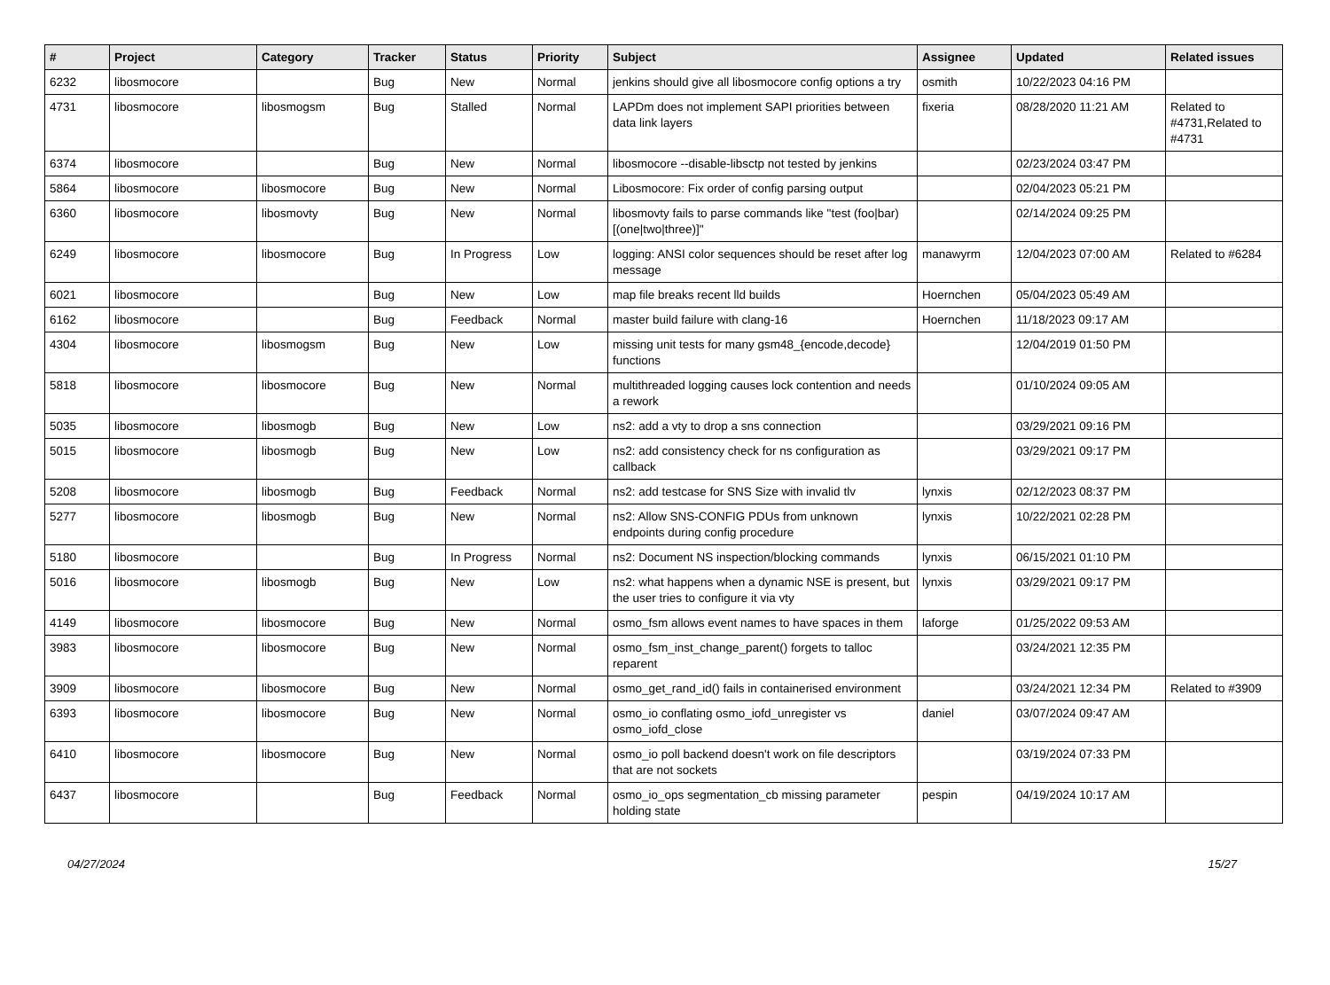| # | Project | Category | Tracker | Status | Priority | Subject | Assignee | Updated | Related issues |
| --- | --- | --- | --- | --- | --- | --- | --- | --- | --- |
| 6232 | libosmocore | | Bug | New | Normal | jenkins should give all libosmocore config options a try | osmith | 10/22/2023 04:16 PM | |
| 4731 | libosmocore | libosmogsm | Bug | Stalled | Normal | LAPDm does not implement SAPI priorities between data link layers | fixeria | 08/28/2020 11:21 AM | Related to #4731,Related to #4731 |
| 6374 | libosmocore | | Bug | New | Normal | libosmocore --disable-libsctp not tested by jenkins | | 02/23/2024 03:47 PM | |
| 5864 | libosmocore | libosmocore | Bug | New | Normal | Libosmocore: Fix order of config parsing output | | 02/04/2023 05:21 PM | |
| 6360 | libosmocore | libosmovty | Bug | New | Normal | libosmovty fails to parse commands like "test (foo/bar) [(one/two/three)]" | | 02/14/2024 09:25 PM | |
| 6249 | libosmocore | libosmocore | Bug | In Progress | Low | logging: ANSI color sequences should be reset after log message | manawyrm | 12/04/2023 07:00 AM | Related to #6284 |
| 6021 | libosmocore | | Bug | New | Low | map file breaks recent lld builds | Hoernchen | 05/04/2023 05:49 AM | |
| 6162 | libosmocore | | Bug | Feedback | Normal | master build failure with clang-16 | Hoernchen | 11/18/2023 09:17 AM | |
| 4304 | libosmocore | libosmogsm | Bug | New | Low | missing unit tests for many gsm48_{encode,decode} functions | | 12/04/2019 01:50 PM | |
| 5818 | libosmocore | libosmocore | Bug | New | Normal | multithreaded logging causes lock contention and needs a rework | | 01/10/2024 09:05 AM | |
| 5035 | libosmocore | libosmogb | Bug | New | Low | ns2: add a vty to drop a sns connection | | 03/29/2021 09:16 PM | |
| 5015 | libosmocore | libosmogb | Bug | New | Low | ns2: add consistency check for ns configuration as callback | | 03/29/2021 09:17 PM | |
| 5208 | libosmocore | libosmogb | Bug | Feedback | Normal | ns2: add testcase for SNS Size with invalid tlv | lynxis | 02/12/2023 08:37 PM | |
| 5277 | libosmocore | libosmogb | Bug | New | Normal | ns2: Allow SNS-CONFIG PDUs from unknown endpoints during config procedure | lynxis | 10/22/2021 02:28 PM | |
| 5180 | libosmocore | | Bug | In Progress | Normal | ns2: Document NS inspection/blocking commands | lynxis | 06/15/2021 01:10 PM | |
| 5016 | libosmocore | libosmogb | Bug | New | Low | ns2: what happens when a dynamic NSE is present, but the user tries to configure it via vty | lynxis | 03/29/2021 09:17 PM | |
| 4149 | libosmocore | libosmocore | Bug | New | Normal | osmo_fsm allows event names to have spaces in them | laforge | 01/25/2022 09:53 AM | |
| 3983 | libosmocore | libosmocore | Bug | New | Normal | osmo_fsm_inst_change_parent() forgets to talloc reparent | | 03/24/2021 12:35 PM | |
| 3909 | libosmocore | libosmocore | Bug | New | Normal | osmo_get_rand_id() fails in containerised environment | | 03/24/2021 12:34 PM | Related to #3909 |
| 6393 | libosmocore | libosmocore | Bug | New | Normal | osmo_io conflating osmo_iofd_unregister vs osmo_iofd_close | daniel | 03/07/2024 09:47 AM | |
| 6410 | libosmocore | libosmocore | Bug | New | Normal | osmo_io poll backend doesn't work on file descriptors that are not sockets | | 03/19/2024 07:33 PM | |
| 6437 | libosmocore | | Bug | Feedback | Normal | osmo_io_ops segmentation_cb missing parameter holding state | pespin | 04/19/2024 10:17 AM | |
04/27/2024 15/27